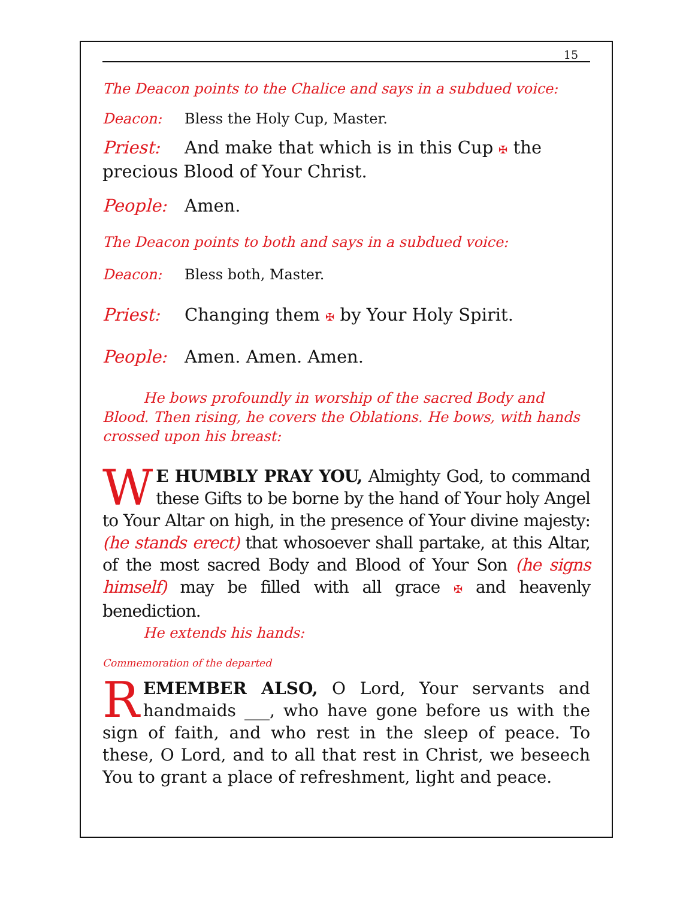15
The Deacon points to the Chalice and says in a subdued voice:
Deacon: Bless the Holy Cup, Master.
Priest: And make that which is in this Cup ✠ the precious Blood of Your Christ.
People: Amen.
The Deacon points to both and says in a subdued voice:
Deacon: Bless both, Master.
Priest: Changing them ✠ by Your Holy Spirit.
People: Amen. Amen. Amen.
He bows profoundly in worship of the sacred Body and Blood. Then rising, he covers the Oblations. He bows, with hands crossed upon his breast:
WE HUMBLY PRAY YOU, Almighty God, to command these Gifts to be borne by the hand of Your holy Angel to Your Altar on high, in the presence of Your divine majesty: (he stands erect) that whosoever shall partake, at this Altar, of the most sacred Body and Blood of Your Son (he signs himself) may be filled with all grace ✠ and heavenly benediction.
He extends his hands:
Commemoration of the departed
REMEMBER ALSO, O Lord, Your servants and handmaids ___, who have gone before us with the sign of faith, and who rest in the sleep of peace. To these, O Lord, and to all that rest in Christ, we beseech You to grant a place of refreshment, light and peace.